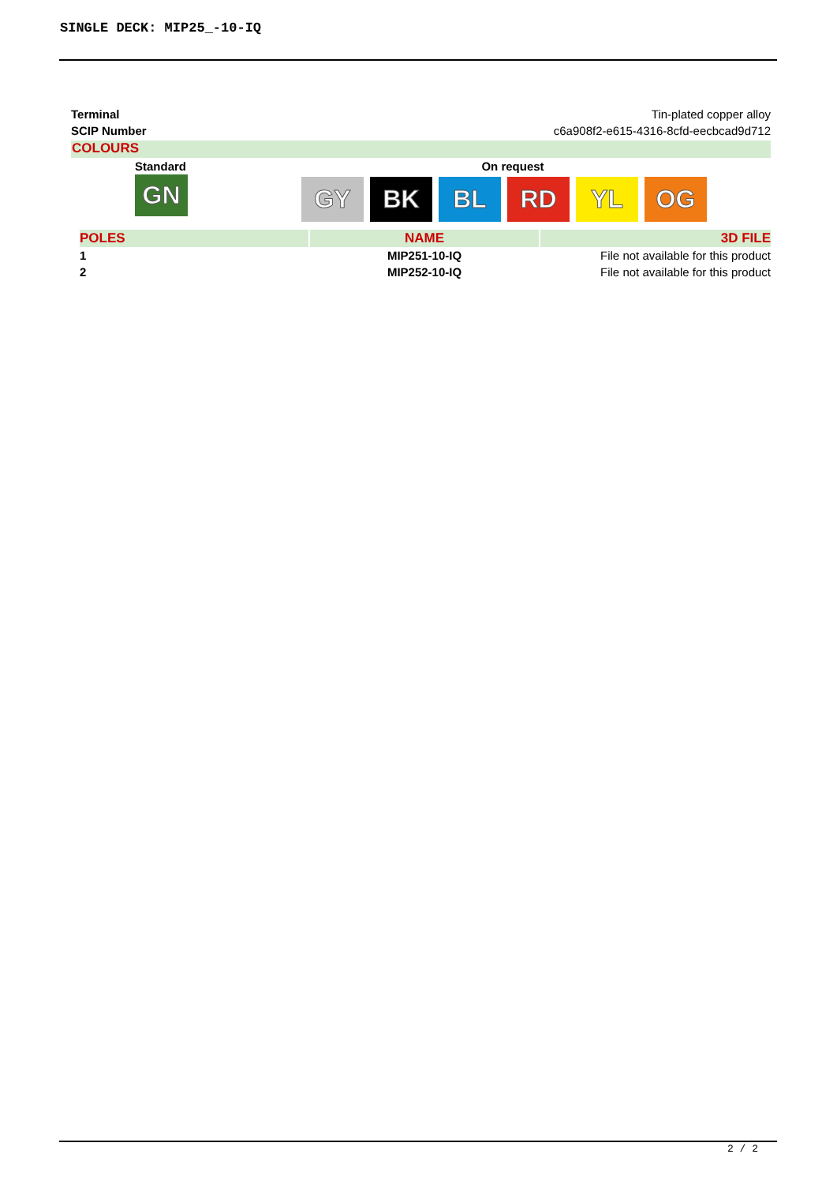SINGLE DECK: MIP25_-10-IQ
Terminal Tin-plated copper alloy
SCIP Number c6a908f2-e615-4316-8cfd-eecbcad9d712
COLOURS
Standard
GN
On request
GY BK BL RD YL OG
| POLES | NAME | 3D FILE |
| --- | --- | --- |
| 1 | MIP251-10-IQ | File not available for this product |
| 2 | MIP252-10-IQ | File not available for this product |
2 / 2